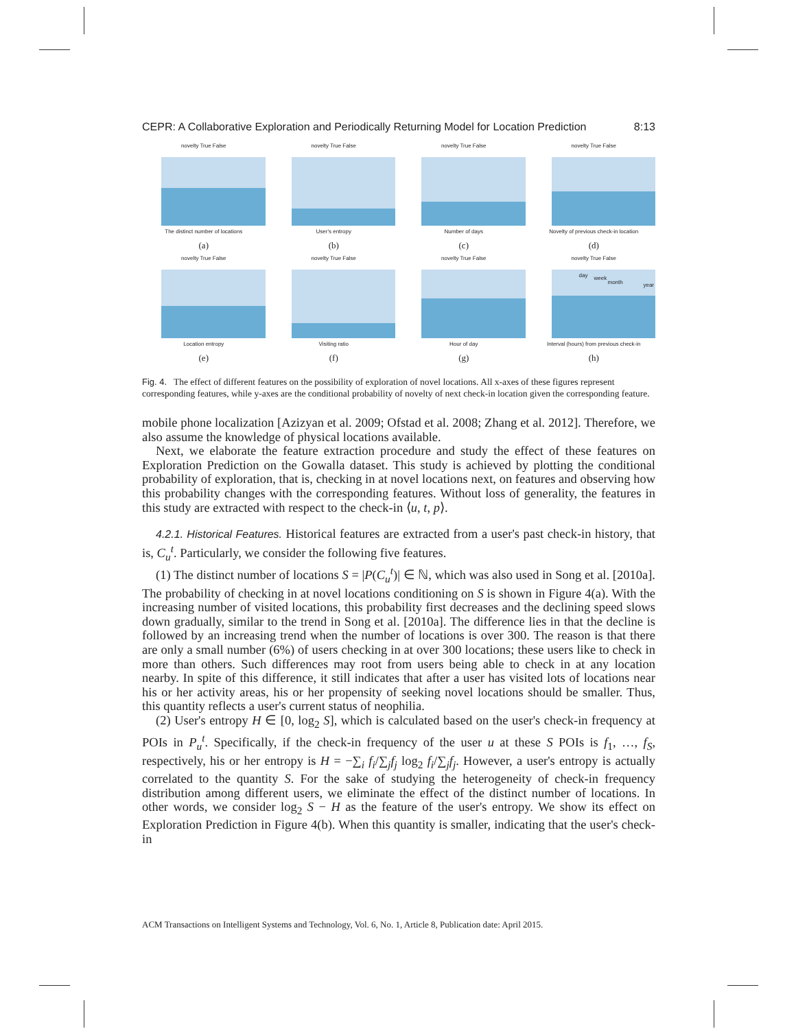CEPR: A Collaborative Exploration and Periodically Returning Model for Location Prediction 8:13
novelty True False
The distinct number of locations
(a)
novelty True False
User's entropy
(b)
novelty True False
Number of days
(c)
novelty True False
Novelty of previous check-in location
(d)
novelty True False
Location entropy
(e)
novelty True False
Visiting ratio
(f)
novelty True False
Hour of day
(g)
novelty True False
day week
month year
Interval (hours) from previous check-in
(h)
Fig. 4. The effect of different features on the possibility of exploration of novel locations. All x-axes of these figures represent corresponding features, while y-axes are the conditional probability of novelty of next check-in location given the corresponding feature.
mobile phone localization [Azizyan et al. 2009; Ofstad et al. 2008; Zhang et al. 2012]. Therefore, we also assume the knowledge of physical locations available.
Next, we elaborate the feature extraction procedure and study the effect of these features on Exploration Prediction on the Gowalla dataset. This study is achieved by plotting the conditional probability of exploration, that is, checking in at novel locations next, on features and observing how this probability changes with the corresponding features. Without loss of generality, the features in this study are extracted with respect to the check-in ⟨u, t, p⟩.
4.2.1. Historical Features. Historical features are extracted from a user's past check-in history, that is, C<sub>u</sub><sup>t</sup>. Particularly, we consider the following five features.
(1) The distinct number of locations S = |P(C<sub>u</sub><sup>t</sup>)| ∈ ℕ, which was also used in Song et al. [2010a]. The probability of checking in at novel locations conditioning on S is shown in Figure 4(a). With the increasing number of visited locations, this probability first decreases and the declining speed slows down gradually, similar to the trend in Song et al. [2010a]. The difference lies in that the decline is followed by an increasing trend when the number of locations is over 300. The reason is that there are only a small number (6%) of users checking in at over 300 locations; these users like to check in more than others. Such differences may root from users being able to check in at any location nearby. In spite of this difference, it still indicates that after a user has visited lots of locations near his or her activity areas, his or her propensity of seeking novel locations should be smaller. Thus, this quantity reflects a user's current status of neophilia.
(2) User's entropy H ∈ [0, log<sub>2</sub> S], which is calculated based on the user's check-in frequency at POIs in P<sub>u</sub><sup>t</sup>. Specifically, if the check-in frequency of the user u at these S POIs is f<sub>1</sub>, …, f<sub>S</sub>, respectively, his or her entropy is H = −∑<sub>i</sub> f<sub>i</sub>/∑<sub>j</sub>f<sub>j</sub> log<sub>2</sub> f<sub>i</sub>/∑<sub>j</sub>f<sub>j</sub>. However, a user's entropy is actually correlated to the quantity S. For the sake of studying the heterogeneity of check-in frequency distribution among different users, we eliminate the effect of the distinct number of locations. In other words, we consider log<sub>2</sub> S − H as the feature of the user's entropy. We show its effect on Exploration Prediction in Figure 4(b). When this quantity is smaller, indicating that the user's check-in
ACM Transactions on Intelligent Systems and Technology, Vol. 6, No. 1, Article 8, Publication date: April 2015.